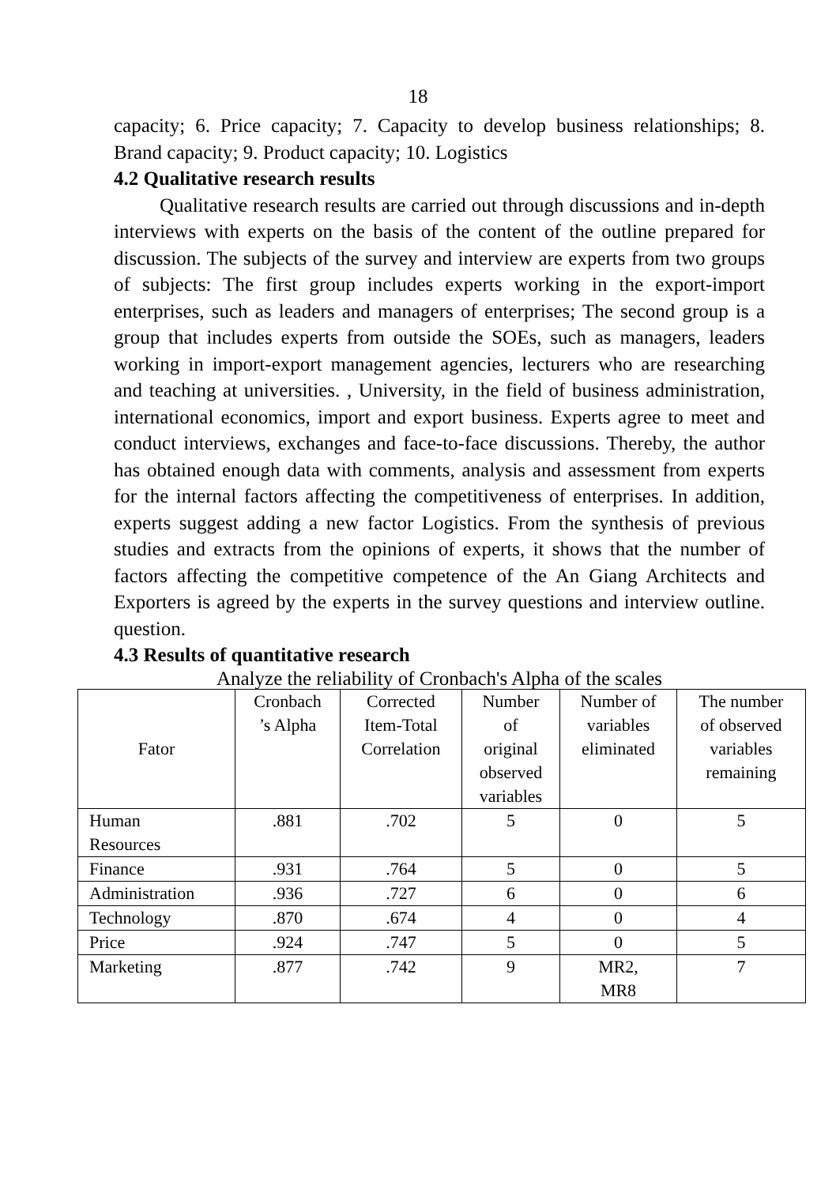18
capacity; 6. Price capacity; 7. Capacity to develop business relationships; 8. Brand capacity; 9. Product capacity; 10. Logistics
4.2 Qualitative research results
Qualitative research results are carried out through discussions and in-depth interviews with experts on the basis of the content of the outline prepared for discussion. The subjects of the survey and interview are experts from two groups of subjects: The first group includes experts working in the export-import enterprises, such as leaders and managers of enterprises; The second group is a group that includes experts from outside the SOEs, such as managers, leaders working in import-export management agencies, lecturers who are researching and teaching at universities. , University, in the field of business administration, international economics, import and export business. Experts agree to meet and conduct interviews, exchanges and face-to-face discussions. Thereby, the author has obtained enough data with comments, analysis and assessment from experts for the internal factors affecting the competitiveness of enterprises. In addition, experts suggest adding a new factor Logistics. From the synthesis of previous studies and extracts from the opinions of experts, it shows that the number of factors affecting the competitive competence of the An Giang Architects and Exporters is agreed by the experts in the survey questions and interview outline. question.
4.3 Results of quantitative research
Analyze the reliability of Cronbach's Alpha of the scales
| Fator | Cronbach ’s Alpha | Corrected Item-Total Correlation | Number of original observed variables | Number of variables eliminated | The number of observed variables remaining |
| --- | --- | --- | --- | --- | --- |
| Human Resources | .881 | .702 | 5 | 0 | 5 |
| Finance | .931 | .764 | 5 | 0 | 5 |
| Administration | .936 | .727 | 6 | 0 | 6 |
| Technology | .870 | .674 | 4 | 0 | 4 |
| Price | .924 | .747 | 5 | 0 | 5 |
| Marketing | .877 | .742 | 9 | MR2, MR8 | 7 |